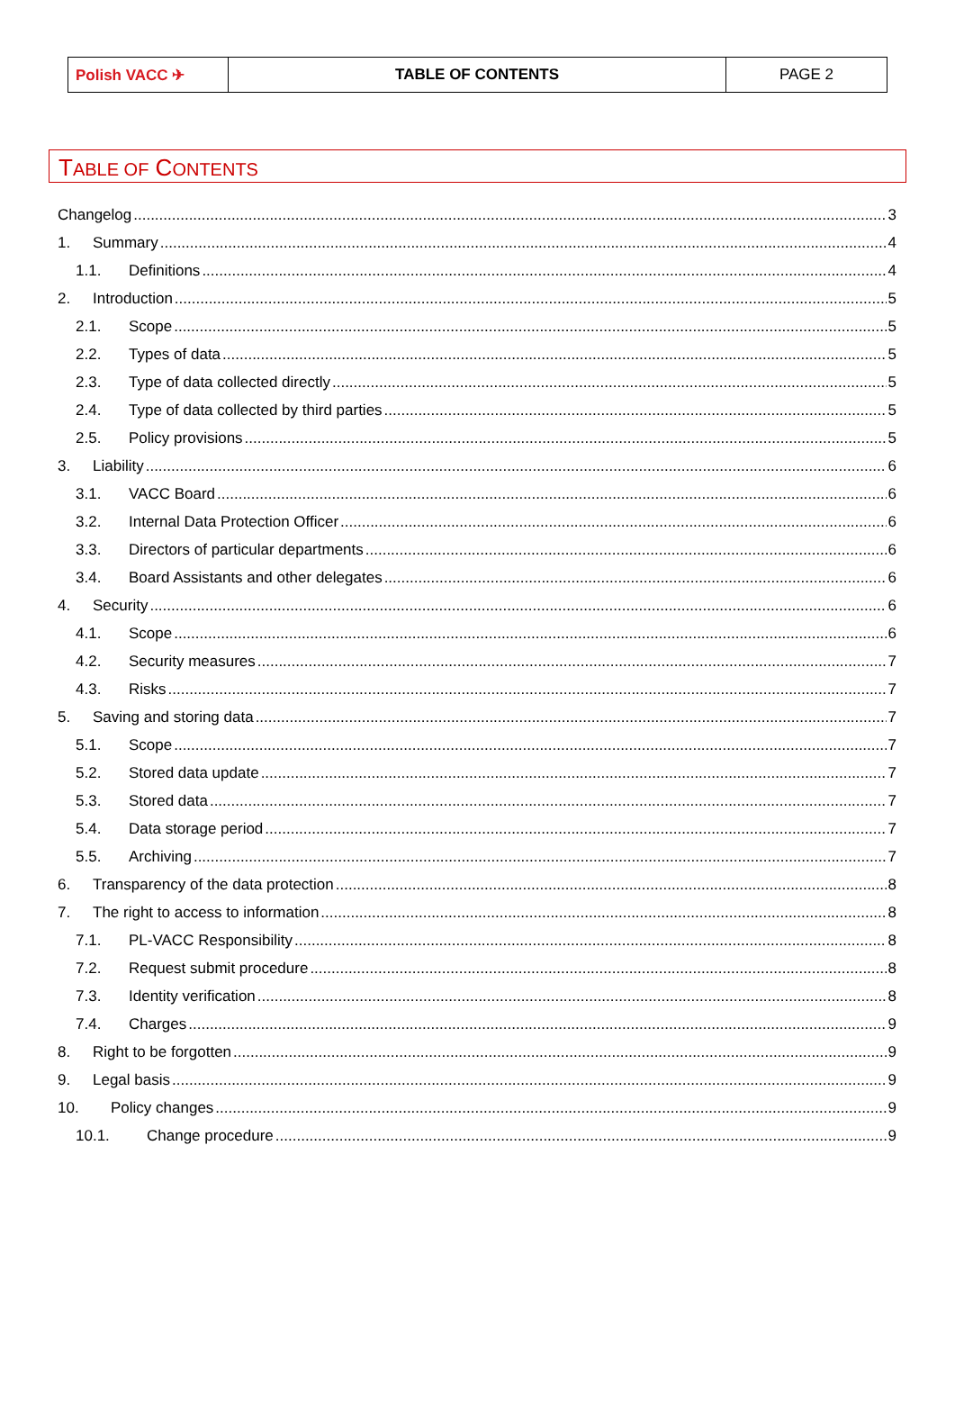| Polish VACC ✈ | TABLE OF CONTENTS | PAGE 2 |
TABLE OF CONTENTS
Changelog 3
1. Summary 4
1.1. Definitions 4
2. Introduction 5
2.1. Scope 5
2.2. Types of data 5
2.3. Type of data collected directly 5
2.4. Type of data collected by third parties 5
2.5. Policy provisions 5
3. Liability 6
3.1. VACC Board 6
3.2. Internal Data Protection Officer 6
3.3. Directors of particular departments 6
3.4. Board Assistants and other delegates 6
4. Security 6
4.1. Scope 6
4.2. Security measures 7
4.3. Risks 7
5. Saving and storing data 7
5.1. Scope 7
5.2. Stored data update 7
5.3. Stored data 7
5.4. Data storage period 7
5.5. Archiving 7
6. Transparency of the data protection 8
7. The right to access to information 8
7.1. PL-VACC Responsibility 8
7.2. Request submit procedure 8
7.3. Identity verification 8
7.4. Charges 9
8. Right to be forgotten 9
9. Legal basis 9
10. Policy changes 9
10.1. Change procedure 9